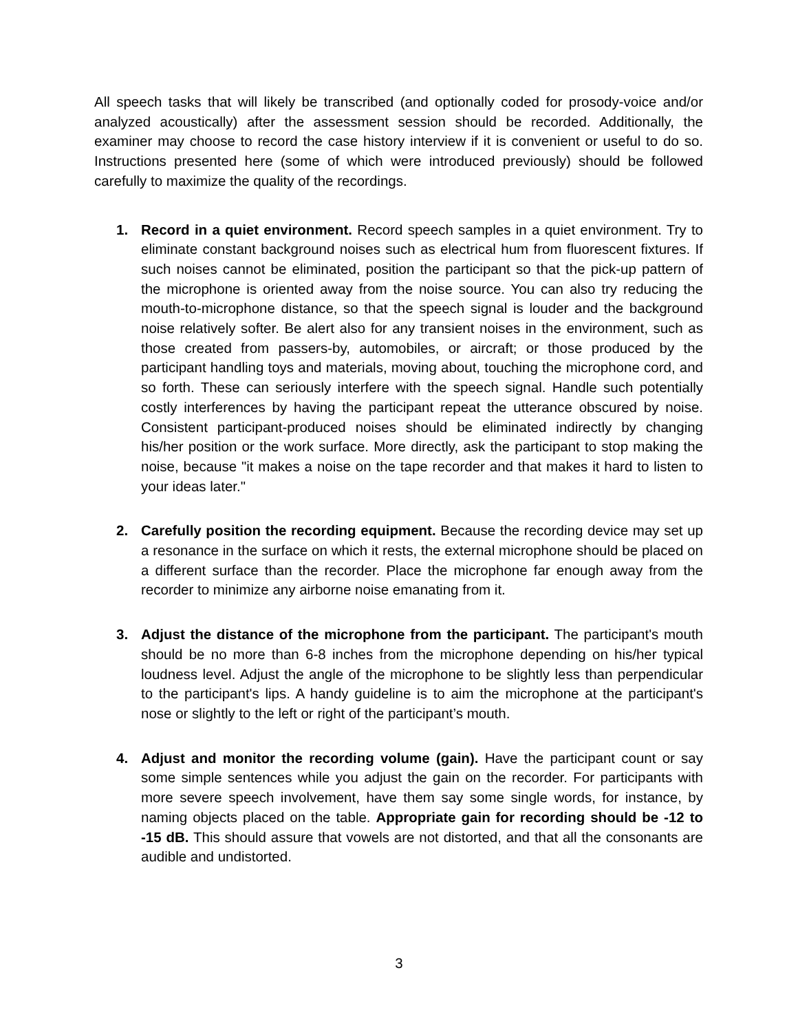All speech tasks that will likely be transcribed (and optionally coded for prosody-voice and/or analyzed acoustically) after the assessment session should be recorded. Additionally, the examiner may choose to record the case history interview if it is convenient or useful to do so. Instructions presented here (some of which were introduced previously) should be followed carefully to maximize the quality of the recordings.
1. Record in a quiet environment. Record speech samples in a quiet environment. Try to eliminate constant background noises such as electrical hum from fluorescent fixtures. If such noises cannot be eliminated, position the participant so that the pick-up pattern of the microphone is oriented away from the noise source. You can also try reducing the mouth-to-microphone distance, so that the speech signal is louder and the background noise relatively softer. Be alert also for any transient noises in the environment, such as those created from passers-by, automobiles, or aircraft; or those produced by the participant handling toys and materials, moving about, touching the microphone cord, and so forth. These can seriously interfere with the speech signal. Handle such potentially costly interferences by having the participant repeat the utterance obscured by noise. Consistent participant-produced noises should be eliminated indirectly by changing his/her position or the work surface. More directly, ask the participant to stop making the noise, because "it makes a noise on the tape recorder and that makes it hard to listen to your ideas later."
2. Carefully position the recording equipment. Because the recording device may set up a resonance in the surface on which it rests, the external microphone should be placed on a different surface than the recorder. Place the microphone far enough away from the recorder to minimize any airborne noise emanating from it.
3. Adjust the distance of the microphone from the participant. The participant's mouth should be no more than 6-8 inches from the microphone depending on his/her typical loudness level. Adjust the angle of the microphone to be slightly less than perpendicular to the participant's lips. A handy guideline is to aim the microphone at the participant's nose or slightly to the left or right of the participant’s mouth.
4. Adjust and monitor the recording volume (gain). Have the participant count or say some simple sentences while you adjust the gain on the recorder. For participants with more severe speech involvement, have them say some single words, for instance, by naming objects placed on the table. Appropriate gain for recording should be -12 to -15 dB. This should assure that vowels are not distorted, and that all the consonants are audible and undistorted.
3